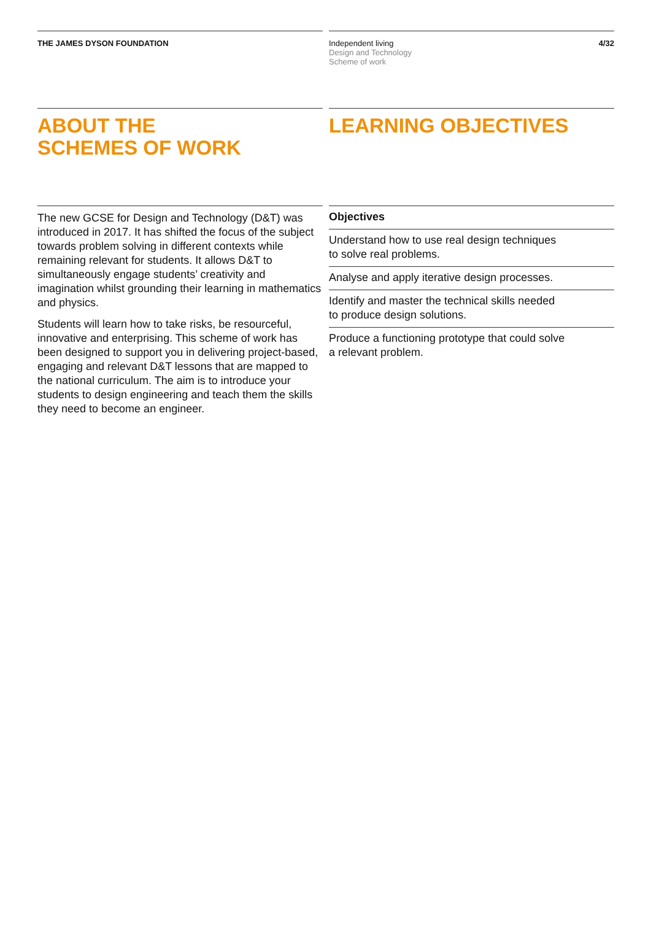THE JAMES DYSON FOUNDATION Independent living
Design and Technology
Scheme of work
4/32
ABOUT THE
SCHEMES OF WORK
LEARNING OBJECTIVES
The new GCSE for Design and Technology (D&T) was introduced in 2017. It has shifted the focus of the subject towards problem solving in different contexts while remaining relevant for students. It allows D&T to simultaneously engage students’ creativity and imagination whilst grounding their learning in mathematics and physics.
Students will learn how to take risks, be resourceful, innovative and enterprising. This scheme of work has been designed to support you in delivering project-based, engaging and relevant D&T lessons that are mapped to the national curriculum. The aim is to introduce your students to design engineering and teach them the skills they need to become an engineer.
Objectives
Understand how to use real design techniques
to solve real problems.
Analyse and apply iterative design processes.
Identify and master the technical skills needed
to produce design solutions.
Produce a functioning prototype that could solve
a relevant problem.